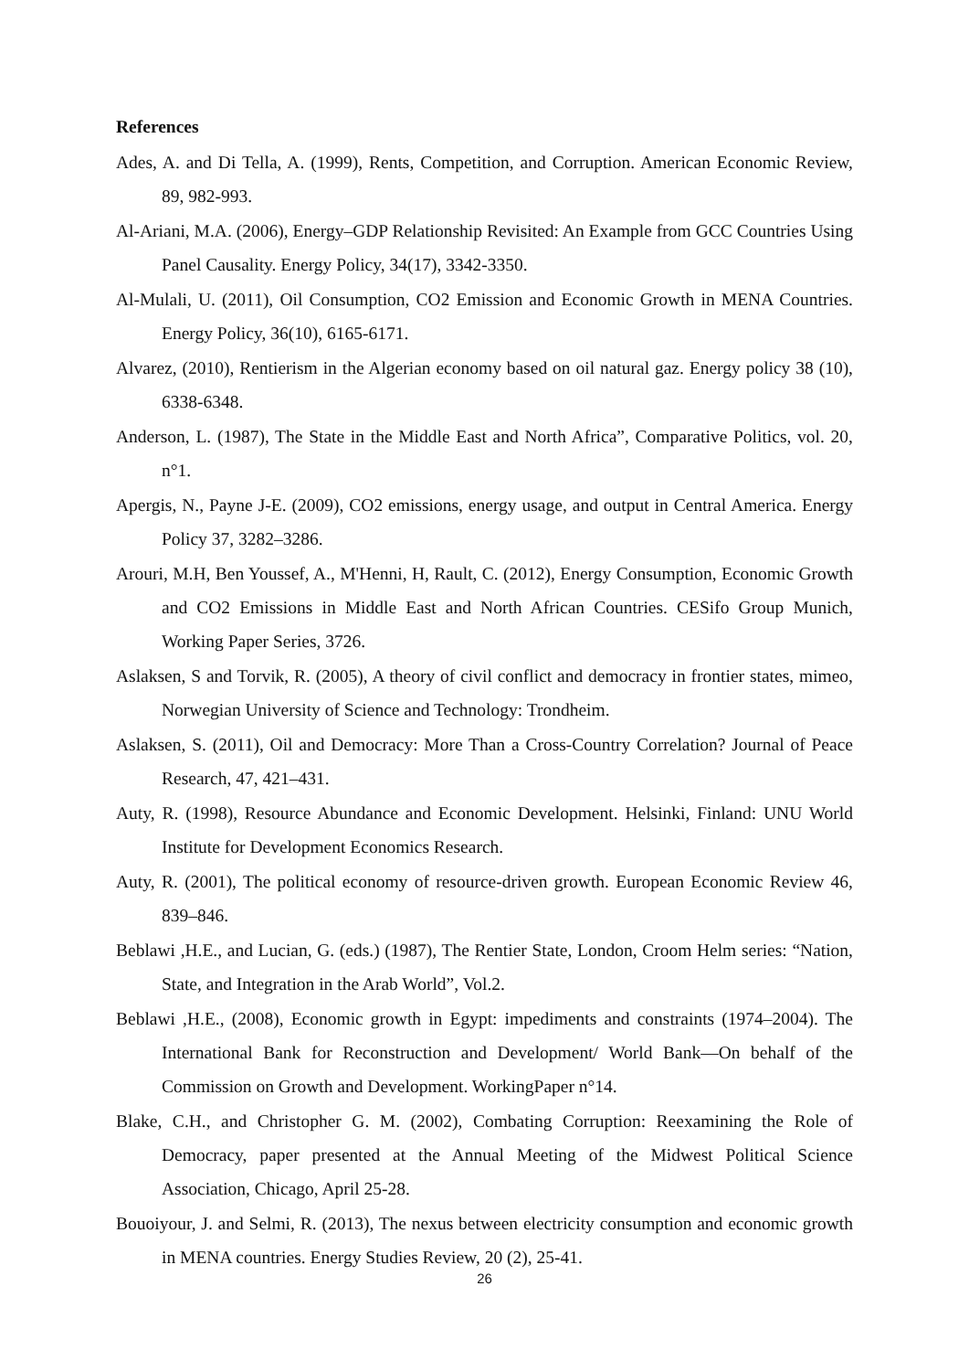References
Ades, A. and Di Tella, A. (1999), Rents, Competition, and Corruption. American Economic Review, 89, 982-993.
Al-Ariani, M.A. (2006), Energy–GDP Relationship Revisited: An Example from GCC Countries Using Panel Causality. Energy Policy, 34(17), 3342-3350.
Al-Mulali, U. (2011), Oil Consumption, CO2 Emission and Economic Growth in MENA Countries. Energy Policy, 36(10), 6165-6171.
Alvarez, (2010), Rentierism in the Algerian economy based on oil natural gaz. Energy policy 38 (10), 6338-6348.
Anderson, L. (1987), The State in the Middle East and North Africa”, Comparative Politics, vol. 20, n°1.
Apergis, N., Payne J-E. (2009), CO2 emissions, energy usage, and output in Central America. Energy Policy 37, 3282–3286.
Arouri, M.H, Ben Youssef, A., M'Henni, H, Rault, C. (2012), Energy Consumption, Economic Growth and CO2 Emissions in Middle East and North African Countries. CESifo Group Munich, Working Paper Series, 3726.
Aslaksen, S and Torvik, R. (2005), A theory of civil conflict and democracy in frontier states, mimeo, Norwegian University of Science and Technology: Trondheim.
Aslaksen, S. (2011), Oil and Democracy: More Than a Cross-Country Correlation? Journal of Peace Research, 47, 421–431.
Auty, R. (1998), Resource Abundance and Economic Development. Helsinki, Finland: UNU World Institute for Development Economics Research.
Auty, R. (2001), The political economy of resource-driven growth. European Economic Review 46, 839–846.
Beblawi ,H.E., and Lucian, G. (eds.) (1987), The Rentier State, London, Croom Helm series: “Nation, State, and Integration in the Arab World”, Vol.2.
Beblawi ,H.E., (2008), Economic growth in Egypt: impediments and constraints (1974–2004). The International Bank for Reconstruction and Development/ World Bank—On behalf of the Commission on Growth and Development. WorkingPaper n°14.
Blake, C.H., and Christopher G. M. (2002), Combating Corruption: Reexamining the Role of Democracy, paper presented at the Annual Meeting of the Midwest Political Science Association, Chicago, April 25-28.
Bouoiyour, J. and Selmi, R. (2013), The nexus between electricity consumption and economic growth in MENA countries. Energy Studies Review, 20 (2), 25-41.
26